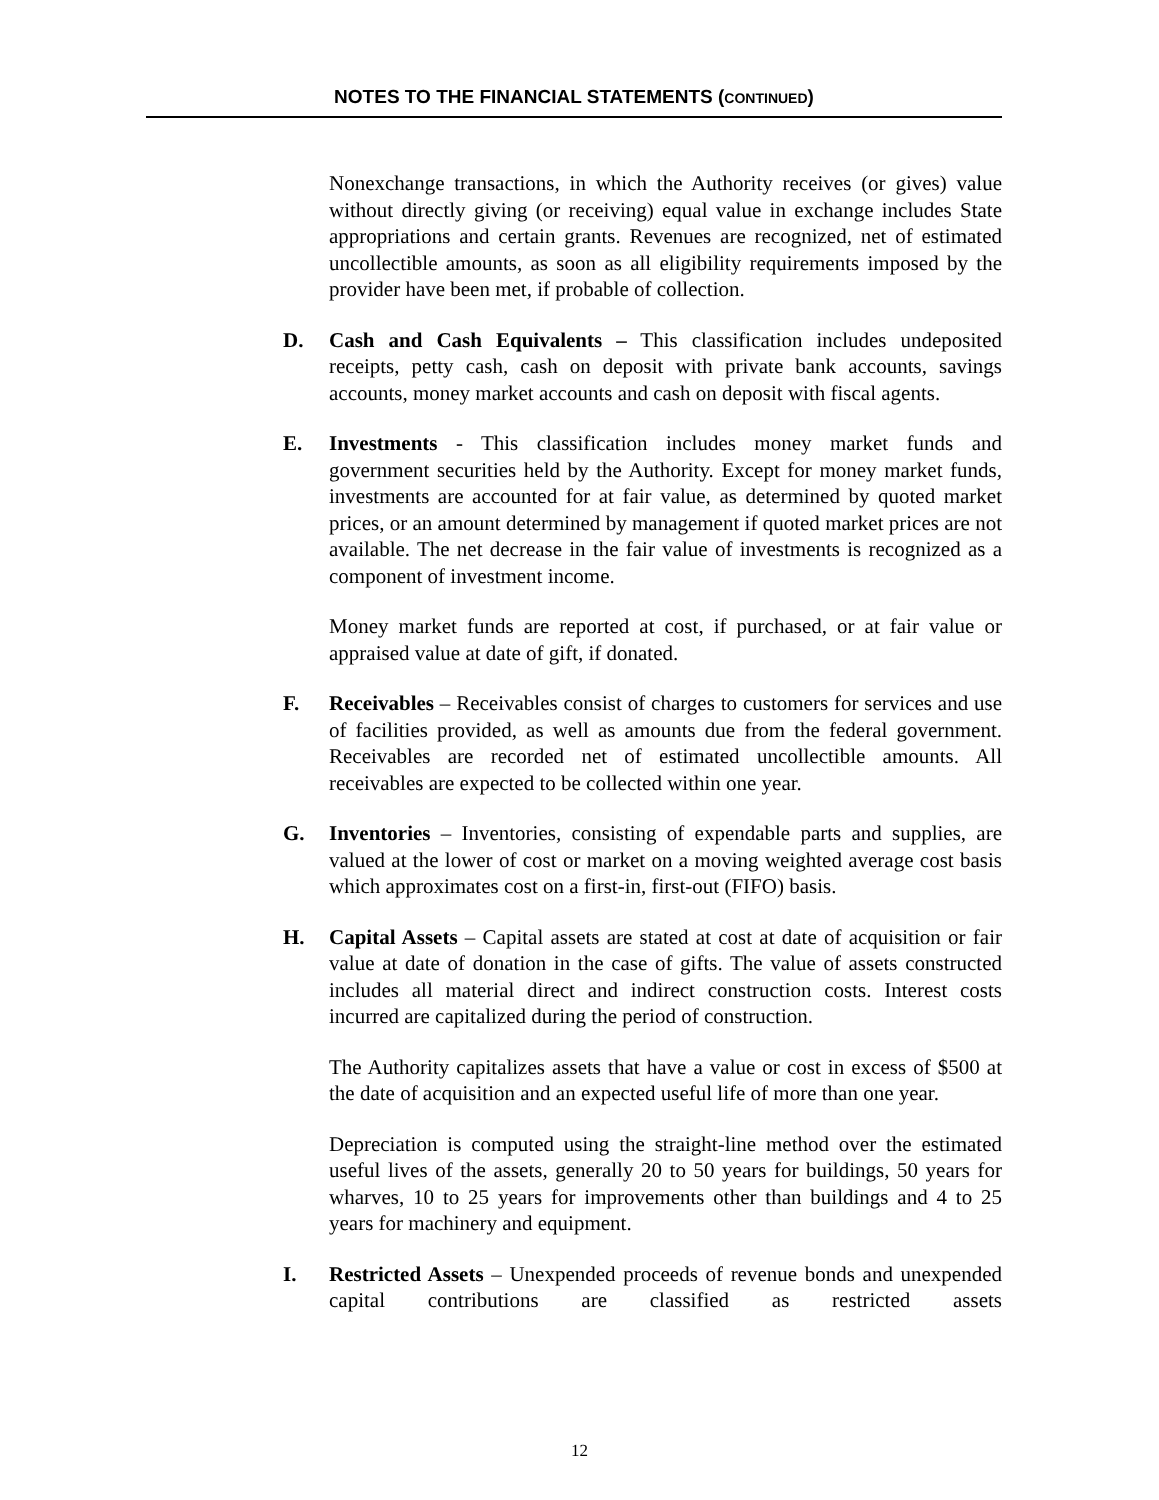NOTES TO THE FINANCIAL STATEMENTS (CONTINUED)
Nonexchange transactions, in which the Authority receives (or gives) value without directly giving (or receiving) equal value in exchange includes State appropriations and certain grants. Revenues are recognized, net of estimated uncollectible amounts, as soon as all eligibility requirements imposed by the provider have been met, if probable of collection.
D. Cash and Cash Equivalents – This classification includes undeposited receipts, petty cash, cash on deposit with private bank accounts, savings accounts, money market accounts and cash on deposit with fiscal agents.
E. Investments - This classification includes money market funds and government securities held by the Authority. Except for money market funds, investments are accounted for at fair value, as determined by quoted market prices, or an amount determined by management if quoted market prices are not available. The net decrease in the fair value of investments is recognized as a component of investment income.
Money market funds are reported at cost, if purchased, or at fair value or appraised value at date of gift, if donated.
F. Receivables – Receivables consist of charges to customers for services and use of facilities provided, as well as amounts due from the federal government. Receivables are recorded net of estimated uncollectible amounts. All receivables are expected to be collected within one year.
G. Inventories – Inventories, consisting of expendable parts and supplies, are valued at the lower of cost or market on a moving weighted average cost basis which approximates cost on a first-in, first-out (FIFO) basis.
H. Capital Assets – Capital assets are stated at cost at date of acquisition or fair value at date of donation in the case of gifts. The value of assets constructed includes all material direct and indirect construction costs. Interest costs incurred are capitalized during the period of construction.
The Authority capitalizes assets that have a value or cost in excess of $500 at the date of acquisition and an expected useful life of more than one year.
Depreciation is computed using the straight-line method over the estimated useful lives of the assets, generally 20 to 50 years for buildings, 50 years for wharves, 10 to 25 years for improvements other than buildings and 4 to 25 years for machinery and equipment.
I. Restricted Assets – Unexpended proceeds of revenue bonds and unexpended capital contributions are classified as restricted assets
12